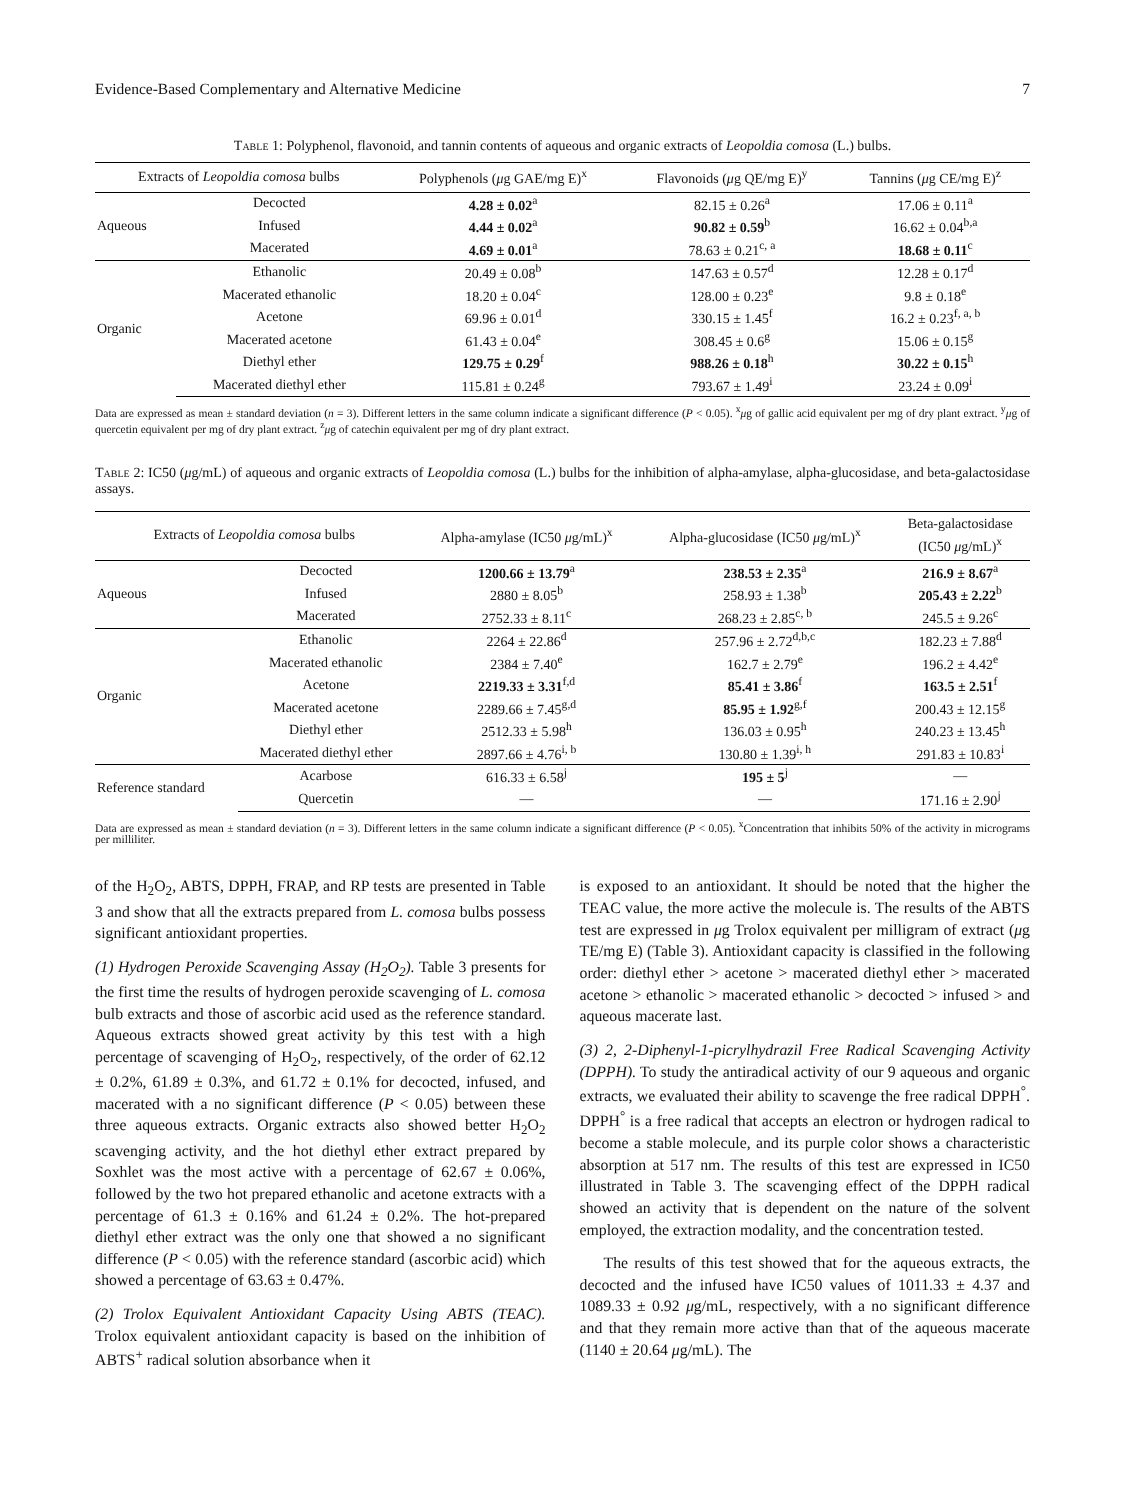Evidence-Based Complementary and Alternative Medicine 7
Table 1: Polyphenol, flavonoid, and tannin contents of aqueous and organic extracts of Leopoldia comosa (L.) bulbs.
| Extracts of Leopoldia comosa bulbs | | Polyphenols ( μ g GAE/mg E)<sup>x</sup> | Flavonoids ( μ g QE/mg E)<sup>y</sup> | Tannins ( μ g CE/mg E)<sup>z</sup> |
| --- | --- | --- | --- | --- |
| Aqueous | Decocted | 4.28 ± 0.02<sup>a</sup> | 82.15 ± 0.26<sup>a</sup> | 17.06 ± 0.11<sup>a</sup> |
| | Infused | 4.44 ± 0.02<sup>a</sup> | 90.82 ± 0.59<sup>b</sup> | 16.62 ± 0.04<sup>b,a</sup> |
| | Macerated | 4.69 ± 0.01<sup>a</sup> | 78.63 ± 0.21<sup>c, a</sup> | 18.68 ± 0.11<sup>c</sup> |
| Organic | Ethanolic | 20.49 ± 0.08<sup>b</sup> | 147.63 ± 0.57<sup>d</sup> | 12.28 ± 0.17<sup>d</sup> |
| | Macerated ethanolic | 18.20 ± 0.04<sup>c</sup> | 128.00 ± 0.23<sup>e</sup> | 9.8 ± 0.18<sup>e</sup> |
| | Acetone | 69.96 ± 0.01<sup>d</sup> | 330.15 ± 1.45<sup>f</sup> | 16.2 ± 0.23<sup>f, a, b</sup> |
| | Macerated acetone | 61.43 ± 0.04<sup>e</sup> | 308.45 ± 0.6<sup>g</sup> | 15.06 ± 0.15<sup>g</sup> |
| | Diethyl ether | 129.75 ± 0.29<sup>f</sup> | 988.26 ± 0.18<sup>h</sup> | 30.22 ± 0.15<sup>h</sup> |
| | Macerated diethyl ether | 115.81 ± 0.24<sup>g</sup> | 793.67 ± 1.49<sup>i</sup> | 23.24 ± 0.09<sup>i</sup> |
Data are expressed as mean ± standard deviation (n = 3). Different letters in the same column indicate a significant difference (P < 0.05). <sup>x</sup>μg of gallic acid equivalent per mg of dry plant extract. <sup>y</sup>μg of quercetin equivalent per mg of dry plant extract. <sup>z</sup>μg of catechin equivalent per mg of dry plant extract.
Table 2: IC50 (μg/mL) of aqueous and organic extracts of Leopoldia comosa (L.) bulbs for the inhibition of alpha-amylase, alpha-glucosidase, and beta-galactosidase assays.
| Extracts of Leopoldia comosa bulbs | | Alpha-amylase (IC50 μ g/mL)<sup>x</sup> | Alpha-glucosidase (IC50 μ g/mL)<sup>x</sup> | Beta-galactosidase (IC50 μ g/mL)<sup>x</sup> |
| --- | --- | --- | --- | --- |
| Aqueous | Decocted | 1200.66 ± 13.79<sup>a</sup> | 238.53 ± 2.35<sup>a</sup> | 216.9 ± 8.67<sup>a</sup> |
| | Infused | 2880 ± 8.05<sup>b</sup> | 258.93 ± 1.38<sup>b</sup> | 205.43 ± 2.22<sup>b</sup> |
| | Macerated | 2752.33 ± 8.11<sup>c</sup> | 268.23 ± 2.85<sup>c, b</sup> | 245.5 ± 9.26<sup>c</sup> |
| Organic | Ethanolic | 2264 ± 22.86<sup>d</sup> | 257.96 ± 2.72<sup>d,b,c</sup> | 182.23 ± 7.88<sup>d</sup> |
| | Macerated ethanolic | 2384 ± 7.40<sup>e</sup> | 162.7 ± 2.79<sup>e</sup> | 196.2 ± 4.42<sup>e</sup> |
| | Acetone | 2219.33 ± 3.31<sup>f,d</sup> | 85.41 ± 3.86<sup>f</sup> | 163.5 ± 2.51<sup>f</sup> |
| | Macerated acetone | 2289.66 ± 7.45<sup>g,d</sup> | 85.95 ± 1.92<sup>g,f</sup> | 200.43 ± 12.15<sup>g</sup> |
| | Diethyl ether | 2512.33 ± 5.98<sup>h</sup> | 136.03 ± 0.95<sup>h</sup> | 240.23 ± 13.45<sup>h</sup> |
| | Macerated diethyl ether | 2897.66 ± 4.76<sup>i, b</sup> | 130.80 ± 1.39<sup>i, h</sup> | 291.83 ± 10.83<sup>i</sup> |
| Reference standard | Acarbose | 616.33 ± 6.58<sup>j</sup> | 195 ± 5<sup>j</sup> | — |
| | Quercetin | — | — | 171.16 ± 2.90<sup>j</sup> |
Data are expressed as mean ± standard deviation (n = 3). Different letters in the same column indicate a significant difference (P < 0.05). <sup>x</sup>Concentration that inhibits 50% of the activity in micrograms per milliliter.
of the H<sub>2</sub>O<sub>2</sub>, ABTS, DPPH, FRAP, and RP tests are presented in Table 3 and show that all the extracts prepared from L. comosa bulbs possess significant antioxidant properties.
(1) Hydrogen Peroxide Scavenging Assay (H<sub>2</sub>O<sub>2</sub>). Table 3 presents for the first time the results of hydrogen peroxide scavenging of L. comosa bulb extracts and those of ascorbic acid used as the reference standard. Aqueous extracts showed great activity by this test with a high percentage of scavenging of H<sub>2</sub>O<sub>2</sub>, respectively, of the order of 62.12 ± 0.2%, 61.89 ± 0.3%, and 61.72 ± 0.1% for decocted, infused, and macerated with a no significant difference (P < 0.05) between these three aqueous extracts. Organic extracts also showed better H<sub>2</sub>O<sub>2</sub> scavenging activity, and the hot diethyl ether extract prepared by Soxhlet was the most active with a percentage of 62.67 ± 0.06%, followed by the two hot prepared ethanolic and acetone extracts with a percentage of 61.3 ± 0.16% and 61.24 ± 0.2%. The hot-prepared diethyl ether extract was the only one that showed a no significant difference (P < 0.05) with the reference standard (ascorbic acid) which showed a percentage of 63.63 ± 0.47%.
(2) Trolox Equivalent Antioxidant Capacity Using ABTS (TEAC). Trolox equivalent antioxidant capacity is based on the inhibition of ABTS<sup>+</sup> radical solution absorbance when it
is exposed to an antioxidant. It should be noted that the higher the TEAC value, the more active the molecule is. The results of the ABTS test are expressed in μg Trolox equivalent per milligram of extract (μg TE/mg E) (Table 3). Antioxidant capacity is classified in the following order: diethyl ether > acetone > macerated diethyl ether > macerated acetone > ethanolic > macerated ethanolic > decocted > infused > and aqueous macerate last.
(3) 2, 2-Diphenyl-1-picrylhydrazil Free Radical Scavenging Activity (DPPH). To study the antiradical activity of our 9 aqueous and organic extracts, we evaluated their ability to scavenge the free radical DPPH<sup>°</sup>. DPPH<sup>°</sup> is a free radical that accepts an electron or hydrogen radical to become a stable molecule, and its purple color shows a characteristic absorption at 517 nm. The results of this test are expressed in IC50 illustrated in Table 3. The scavenging effect of the DPPH radical showed an activity that is dependent on the nature of the solvent employed, the extraction modality, and the concentration tested.
The results of this test showed that for the aqueous extracts, the decocted and the infused have IC50 values of 1011.33 ± 4.37 and 1089.33 ± 0.92 μg/mL, respectively, with a no significant difference and that they remain more active than that of the aqueous macerate (1140 ± 20.64 μg/mL). The